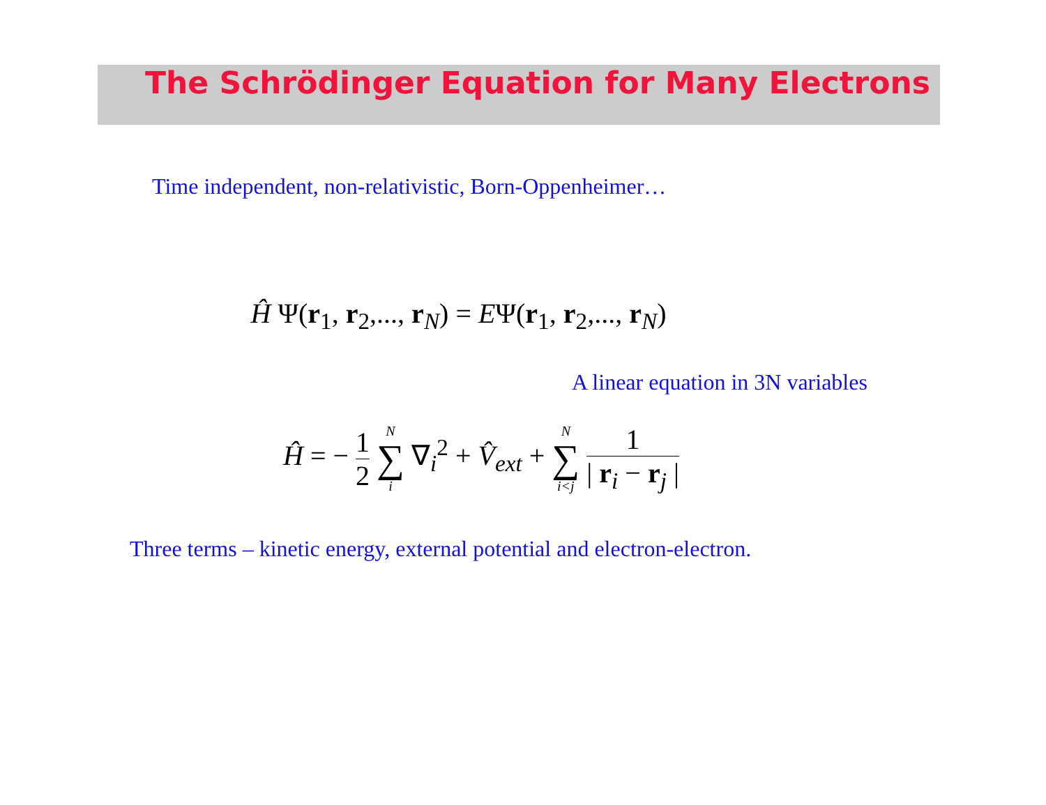The Schrödinger Equation for Many Electrons
Time independent, non-relativistic, Born-Oppenheimer…
Ĥ Ψ(r<sub>1</sub>, r<sub>2</sub>,..., r<sub>N</sub>) = EΨ(r<sub>1</sub>, r<sub>2</sub>,..., r<sub>N</sub>)
A linear equation in 3N variables
Ĥ = − 1 2 N ∑ i ∇<sub>i</sub><sup>2</sup> + V̂<sub>ext</sub> + N ∑ i<j 1 | r<sub>i</sub> − r<sub>j</sub> |
Three terms – kinetic energy, external potential and electron-electron.